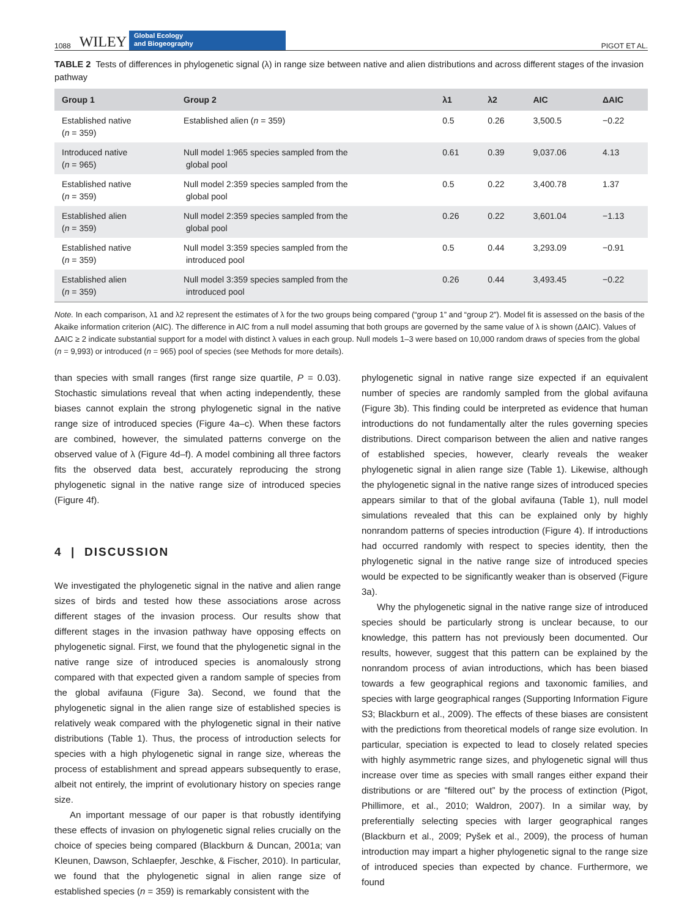1088 WILEY
Global Ecology
and Biogeography
PIGOT ET AL.
TABLE 2 Tests of differences in phylogenetic signal (λ) in range size between native and alien distributions and across different stages of the invasion pathway
| Group 1 | Group 2 | λ1 | λ2 | AIC | ΔAIC |
| --- | --- | --- | --- | --- | --- |
| Established native ( n = 359) | Established alien ( n = 359) | 0.5 | 0.26 | 3,500.5 | −0.22 |
| Introduced native ( n = 965) | Null model 1:965 species sampled from the global pool | 0.61 | 0.39 | 9,037.06 | 4.13 |
| Established native ( n = 359) | Null model 2:359 species sampled from the global pool | 0.5 | 0.22 | 3,400.78 | 1.37 |
| Established alien ( n = 359) | Null model 2:359 species sampled from the global pool | 0.26 | 0.22 | 3,601.04 | −1.13 |
| Established native ( n = 359) | Null model 3:359 species sampled from the introduced pool | 0.5 | 0.44 | 3,293.09 | −0.91 |
| Established alien ( n = 359) | Null model 3:359 species sampled from the introduced pool | 0.26 | 0.44 | 3,493.45 | −0.22 |
Note. In each comparison, λ1 and λ2 represent the estimates of λ for the two groups being compared (“group 1” and “group 2”). Model fit is assessed on the basis of the Akaike information criterion (AIC). The difference in AIC from a null model assuming that both groups are governed by the same value of λ is shown (ΔAIC). Values of ΔAIC ≥ 2 indicate substantial support for a model with distinct λ values in each group. Null models 1–3 were based on 10,000 random draws of species from the global (n = 9,993) or introduced (n = 965) pool of species (see Methods for more details).
than species with small ranges (first range size quartile, P = 0.03). Stochastic simulations reveal that when acting independently, these biases cannot explain the strong phylogenetic signal in the native range size of introduced species (Figure 4a–c). When these factors are combined, however, the simulated patterns converge on the observed value of λ (Figure 4d–f). A model combining all three factors fits the observed data best, accurately reproducing the strong phylogenetic signal in the native range size of introduced species (Figure 4f).
4 | DISCUSSION
We investigated the phylogenetic signal in the native and alien range sizes of birds and tested how these associations arose across different stages of the invasion process. Our results show that different stages in the invasion pathway have opposing effects on phylogenetic signal. First, we found that the phylogenetic signal in the native range size of introduced species is anomalously strong compared with that expected given a random sample of species from the global avifauna (Figure 3a). Second, we found that the phylogenetic signal in the alien range size of established species is relatively weak compared with the phylogenetic signal in their native distributions (Table 1). Thus, the process of introduction selects for species with a high phylogenetic signal in range size, whereas the process of establishment and spread appears subsequently to erase, albeit not entirely, the imprint of evolutionary history on species range size.
An important message of our paper is that robustly identifying these effects of invasion on phylogenetic signal relies crucially on the choice of species being compared (Blackburn & Duncan, 2001a; van Kleunen, Dawson, Schlaepfer, Jeschke, & Fischer, 2010). In particular, we found that the phylogenetic signal in alien range size of established species (n = 359) is remarkably consistent with the
phylogenetic signal in native range size expected if an equivalent number of species are randomly sampled from the global avifauna (Figure 3b). This finding could be interpreted as evidence that human introductions do not fundamentally alter the rules governing species distributions. Direct comparison between the alien and native ranges of established species, however, clearly reveals the weaker phylogenetic signal in alien range size (Table 1). Likewise, although the phylogenetic signal in the native range sizes of introduced species appears similar to that of the global avifauna (Table 1), null model simulations revealed that this can be explained only by highly nonrandom patterns of species introduction (Figure 4). If introductions had occurred randomly with respect to species identity, then the phylogenetic signal in the native range size of introduced species would be expected to be significantly weaker than is observed (Figure 3a).
Why the phylogenetic signal in the native range size of introduced species should be particularly strong is unclear because, to our knowledge, this pattern has not previously been documented. Our results, however, suggest that this pattern can be explained by the nonrandom process of avian introductions, which has been biased towards a few geographical regions and taxonomic families, and species with large geographical ranges (Supporting Information Figure S3; Blackburn et al., 2009). The effects of these biases are consistent with the predictions from theoretical models of range size evolution. In particular, speciation is expected to lead to closely related species with highly asymmetric range sizes, and phylogenetic signal will thus increase over time as species with small ranges either expand their distributions or are “filtered out” by the process of extinction (Pigot, Phillimore, et al., 2010; Waldron, 2007). In a similar way, by preferentially selecting species with larger geographical ranges (Blackburn et al., 2009; Pyšek et al., 2009), the process of human introduction may impart a higher phylogenetic signal to the range size of introduced species than expected by chance. Furthermore, we found